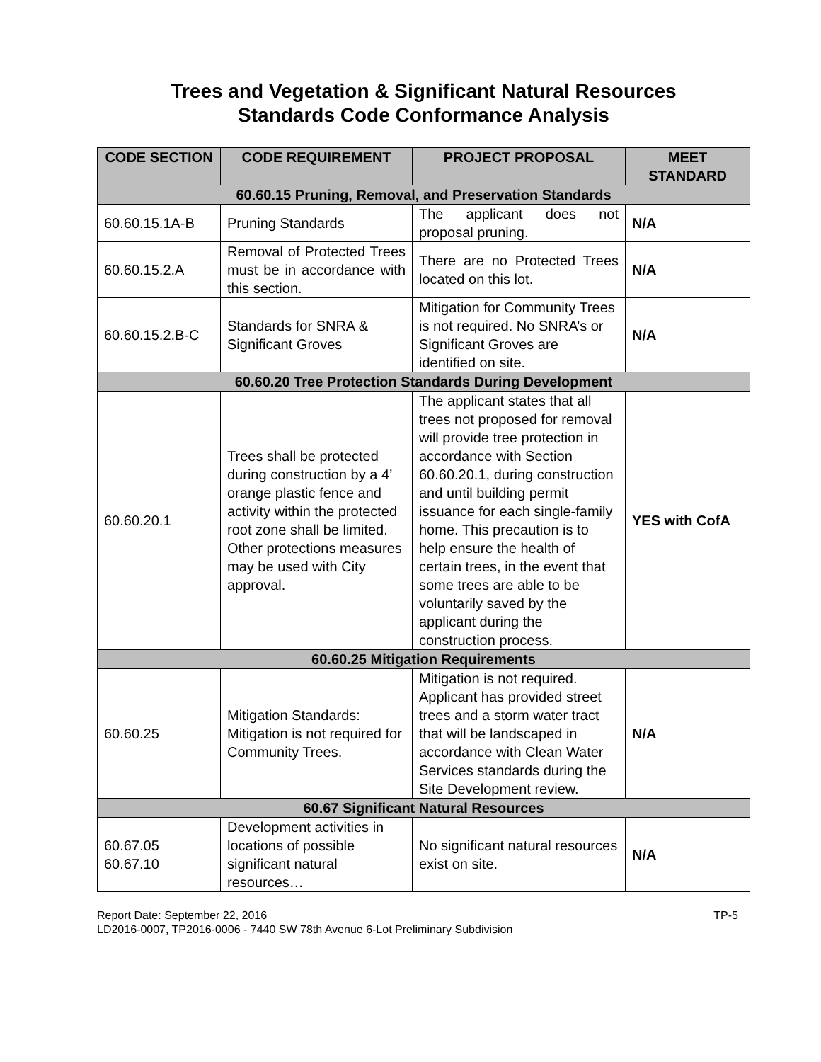Trees and Vegetation & Significant Natural Resources
Standards Code Conformance Analysis
| CODE SECTION | CODE REQUIREMENT | PROJECT PROPOSAL | MEET STANDARD |
| --- | --- | --- | --- |
| 60.60.15 Pruning, Removal, and Preservation Standards | | | |
| 60.60.15.1A-B | Pruning Standards | The applicant does not proposal pruning. | N/A |
| 60.60.15.2.A | Removal of Protected Trees must be in accordance with this section. | There are no Protected Trees located on this lot. | N/A |
| 60.60.15.2.B-C | Standards for SNRA & Significant Groves | Mitigation for Community Trees is not required. No SNRA’s or Significant Groves are identified on site. | N/A |
| 60.60.20 Tree Protection Standards During Development | | | |
| 60.60.20.1 | Trees shall be protected during construction by a 4’ orange plastic fence and activity within the protected root zone shall be limited. Other protections measures may be used with City approval. | The applicant states that all trees not proposed for removal will provide tree protection in accordance with Section 60.60.20.1, during construction and until building permit issuance for each single-family home. This precaution is to help ensure the health of certain trees, in the event that some trees are able to be voluntarily saved by the applicant during the construction process. | YES with CofA |
| 60.60.25 Mitigation Requirements | | | |
| 60.60.25 | Mitigation Standards: Mitigation is not required for Community Trees. | Mitigation is not required. Applicant has provided street trees and a storm water tract that will be landscaped in accordance with Clean Water Services standards during the Site Development review. | N/A |
| 60.67 Significant Natural Resources | | | |
| 60.67.05 60.67.10 | Development activities in locations of possible significant natural resources… | No significant natural resources exist on site. | N/A |
Report Date: September 22, 2016 TP-5
LD2016-0007, TP2016-0006 - 7440 SW 78th Avenue 6-Lot Preliminary Subdivision